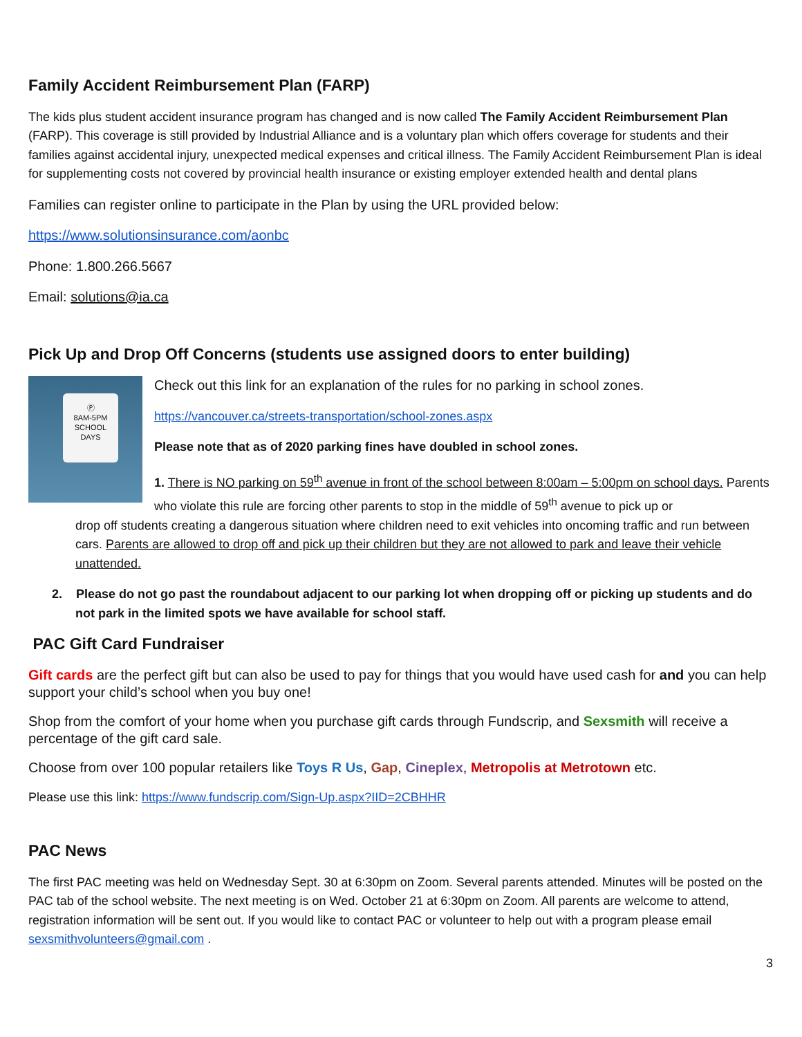Family Accident Reimbursement Plan (FARP)
The kids plus student accident insurance program has changed and is now called The Family Accident Reimbursement Plan (FARP). This coverage is still provided by Industrial Alliance and is a voluntary plan which offers coverage for students and their families against accidental injury, unexpected medical expenses and critical illness. The Family Accident Reimbursement Plan is ideal for supplementing costs not covered by provincial health insurance or existing employer extended health and dental plans
Families can register online to participate in the Plan by using the URL provided below:
https://www.solutionsinsurance.com/aonbc
Phone: 1.800.266.5667
Email: solutions@ia.ca
Pick Up and Drop Off Concerns (students use assigned doors to enter building)
Ⓟ
8AM-5PM
SCHOOL
DAYS
Check out this link for an explanation of the rules for no parking in school zones.
https://vancouver.ca/streets-transportation/school-zones.aspx
Please note that as of 2020 parking fines have doubled in school zones.
1. There is NO parking on 59<sup>th</sup> avenue in front of the school between 8:00am – 5:00pm on school days. Parents who violate this rule are forcing other parents to stop in the middle of 59<sup>th</sup> avenue to pick up or
drop off students creating a dangerous situation where children need to exit vehicles into oncoming traffic and run between cars. Parents are allowed to drop off and pick up their children but they are not allowed to park and leave their vehicle unattended.
2. Please do not go past the roundabout adjacent to our parking lot when dropping off or picking up students and do not park in the limited spots we have available for school staff.
PAC Gift Card Fundraiser
Gift cards are the perfect gift but can also be used to pay for things that you would have used cash for and you can help support your child’s school when you buy one!
Shop from the comfort of your home when you purchase gift cards through Fundscrip, and Sexsmith will receive a percentage of the gift card sale.
Choose from over 100 popular retailers like Toys R Us, Gap, Cineplex, Metropolis at Metrotown etc.
Please use this link: https://www.fundscrip.com/Sign-Up.aspx?IID=2CBHHR
PAC News
The first PAC meeting was held on Wednesday Sept. 30 at 6:30pm on Zoom. Several parents attended. Minutes will be posted on the PAC tab of the school website. The next meeting is on Wed. October 21 at 6:30pm on Zoom. All parents are welcome to attend, registration information will be sent out. If you would like to contact PAC or volunteer to help out with a program please email sexsmithvolunteers@gmail.com .
3